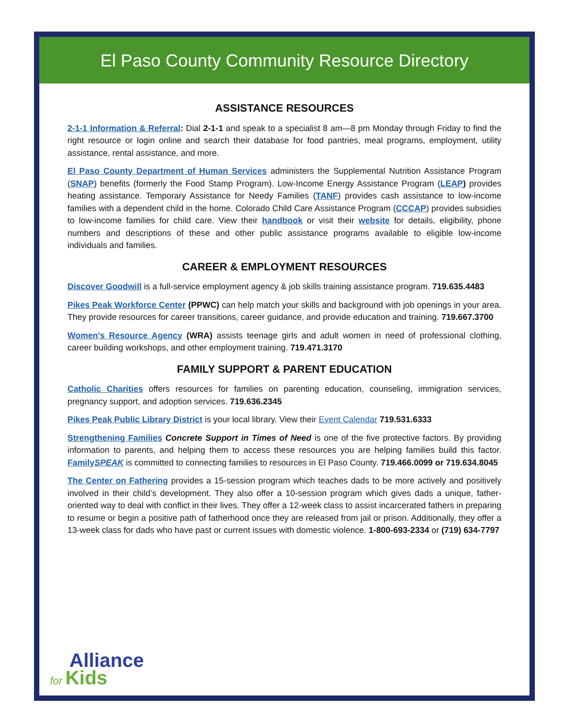El Paso County Community Resource Directory
ASSISTANCE RESOURCES
2-1-1 Information & Referral: Dial 2-1-1 and speak to a specialist 8 am—8 pm Monday through Friday to find the right resource or login online and search their database for food pantries, meal programs, employment, utility assistance, rental assistance, and more.
El Paso County Department of Human Services administers the Supplemental Nutrition Assistance Program (SNAP) benefits (formerly the Food Stamp Program). Low-Income Energy Assistance Program (LEAP) provides heating assistance. Temporary Assistance for Needy Families (TANF) provides cash assistance to low-income families with a dependent child in the home. Colorado Child Care Assistance Program (CCCAP) provides subsidies to low-income families for child care. View their handbook or visit their website for details, eligibility, phone numbers and descriptions of these and other public assistance programs available to eligible low-income individuals and families.
CAREER & EMPLOYMENT RESOURCES
Discover Goodwill is a full-service employment agency & job skills training assistance program. 719.635.4483
Pikes Peak Workforce Center (PPWC) can help match your skills and background with job openings in your area. They provide resources for career transitions, career guidance, and provide education and training. 719.667.3700
Women's Resource Agency (WRA) assists teenage girls and adult women in need of professional clothing, career building workshops, and other employment training. 719.471.3170
FAMILY SUPPORT & PARENT EDUCATION
Catholic Charities offers resources for families on parenting education, counseling, immigration services, pregnancy support, and adoption services. 719.636.2345
Pikes Peak Public Library District is your local library. View their Event Calendar 719.531.6333
Strengthening Families Concrete Support in Times of Need is one of the five protective factors. By providing information to parents, and helping them to access these resources you are helping families build this factor. FamilySPEAK is committed to connecting families to resources in El Paso County. 719.466.0099 or 719.634.8045
The Center on Fathering provides a 15-session program which teaches dads to be more actively and positively involved in their child’s development. They also offer a 10-session program which gives dads a unique, father-oriented way to deal with conflict in their lives. They offer a 12-week class to assist incarcerated fathers in preparing to resume or begin a positive path of fatherhood once they are released from jail or prison. Additionally, they offer a 13-week class for dads who have past or current issues with domestic violence. 1-800-693-2334 or (719) 634-7797
Alliance
for Kids